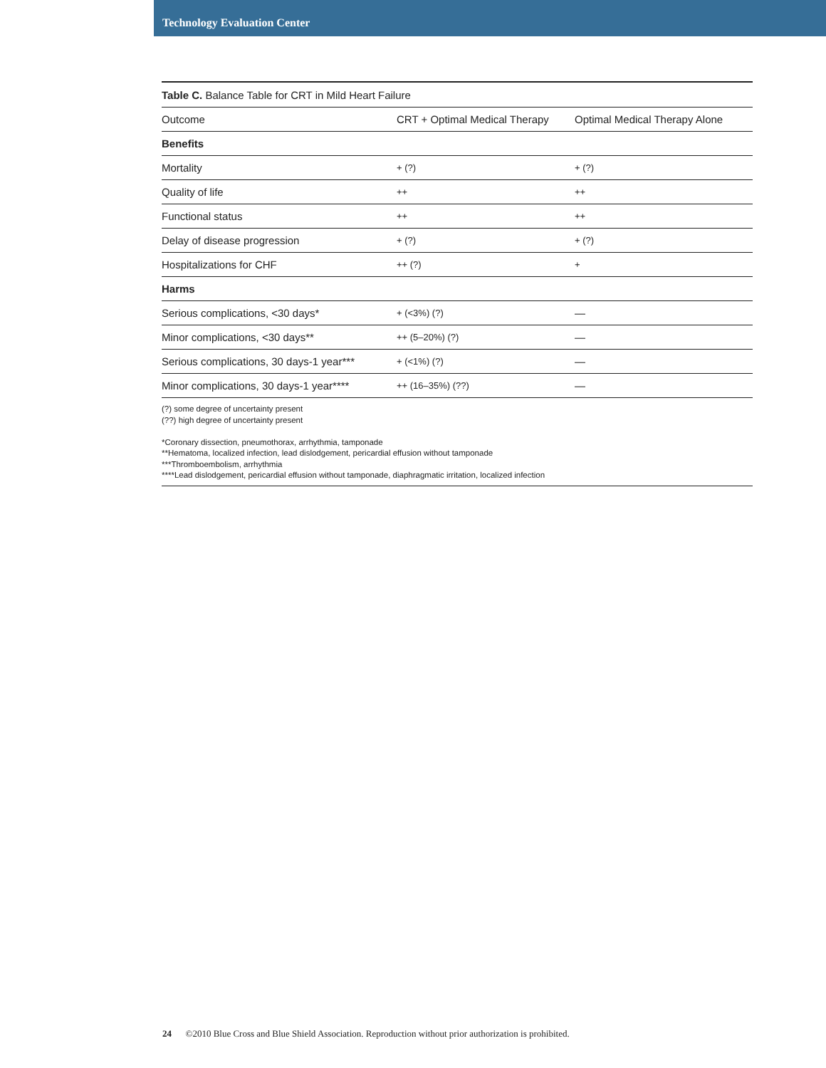Technology Evaluation Center
Table C. Balance Table for CRT in Mild Heart Failure
| Outcome | CRT + Optimal Medical Therapy | Optimal Medical Therapy Alone |
| --- | --- | --- |
| Benefits | | |
| Mortality | + (?) | + (?) |
| Quality of life | ++ | ++ |
| Functional status | ++ | ++ |
| Delay of disease progression | + (?) | + (?) |
| Hospitalizations for CHF | ++ (?) | + |
| Harms | | |
| Serious complications, <30 days* | + (<3%) (?) | — |
| Minor complications, <30 days** | ++ (5–20%) (?) | — |
| Serious complications, 30 days-1 year*** | + (<1%) (?) | — |
| Minor complications, 30 days-1 year**** | ++ (16–35%) (??) | — |
(?) some degree of uncertainty present
(??) high degree of uncertainty present
*Coronary dissection, pneumothorax, arrhythmia, tamponade
**Hematoma, localized infection, lead dislodgement, pericardial effusion without tamponade
***Thromboembolism, arrhythmia
****Lead dislodgement, pericardial effusion without tamponade, diaphragmatic irritation, localized infection
24 ©2010 Blue Cross and Blue Shield Association. Reproduction without prior authorization is prohibited.